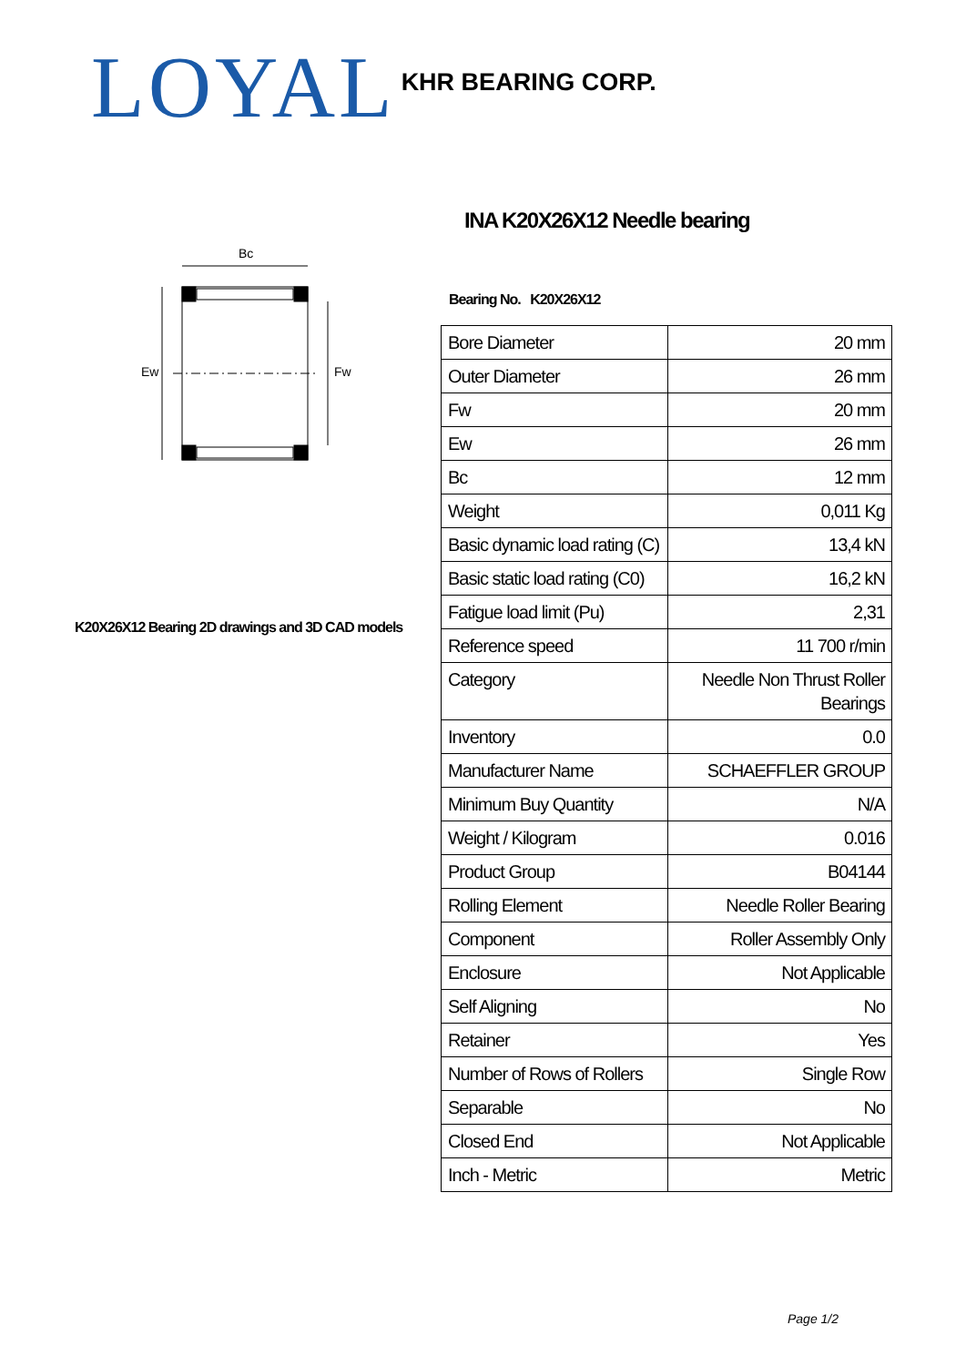LOYAL KHR BEARING CORP.
INA K20X26X12 Needle bearing
Bc
Ew
Fw
K20X26X12 Bearing 2D drawings and 3D CAD models
Bearing No. K20X26X12
| Bore Diameter | 20 mm |
| Outer Diameter | 26 mm |
| Fw | 20 mm |
| Ew | 26 mm |
| Bc | 12 mm |
| Weight | 0,011 Kg |
| Basic dynamic load rating (C) | 13,4 kN |
| Basic static load rating (C0) | 16,2 kN |
| Fatigue load limit (Pu) | 2,31 |
| Reference speed | 11 700 r/min |
| Category | Needle Non Thrust Roller Bearings |
| Inventory | 0.0 |
| Manufacturer Name | SCHAEFFLER GROUP |
| Minimum Buy Quantity | N/A |
| Weight / Kilogram | 0.016 |
| Product Group | B04144 |
| Rolling Element | Needle Roller Bearing |
| Component | Roller Assembly Only |
| Enclosure | Not Applicable |
| Self Aligning | No |
| Retainer | Yes |
| Number of Rows of Rollers | Single Row |
| Separable | No |
| Closed End | Not Applicable |
| Inch - Metric | Metric |
Page 1/2